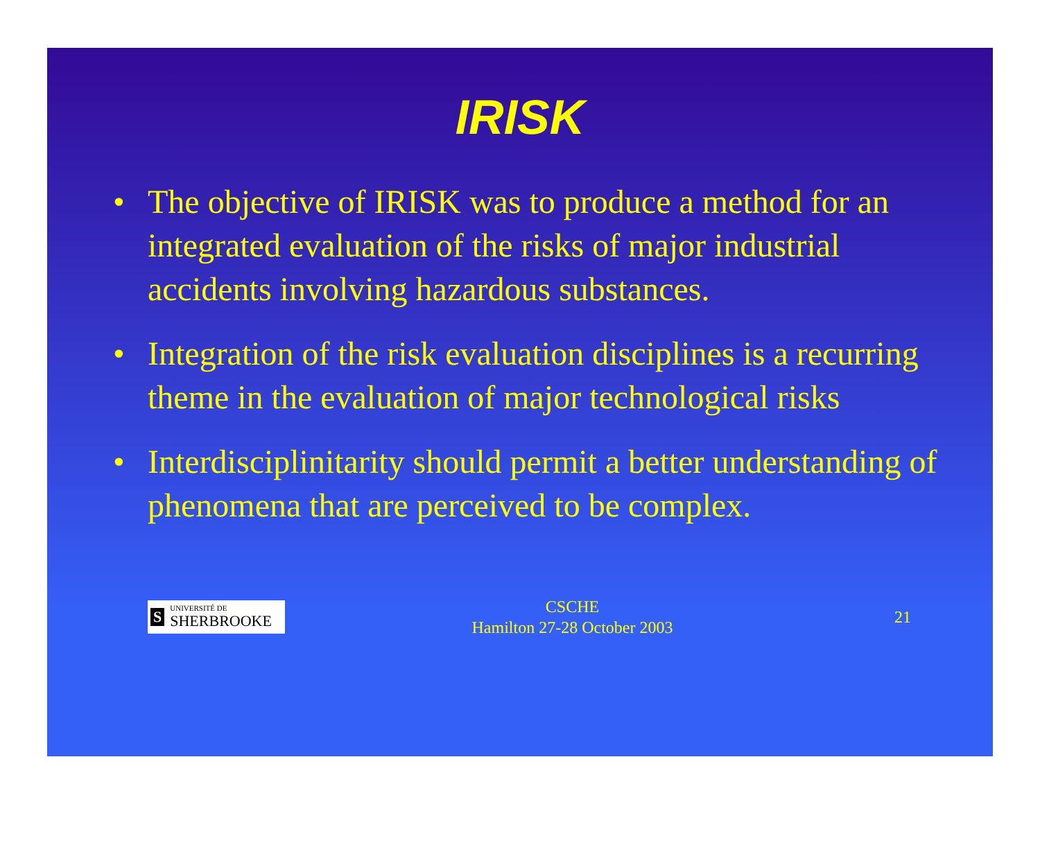IRISK
• The objective of IRISK was to produce a method for an integrated evaluation of the risks of major industrial accidents involving hazardous substances.
• Integration of the risk evaluation disciplines is a recurring theme in the evaluation of major technological risks
• Interdisciplinitarity should permit a better understanding of phenomena that are perceived to be complex.
S UNIVERSITÉ DE
SHERBROOKE
CSCHE
Hamilton 27-28 October 2003
21